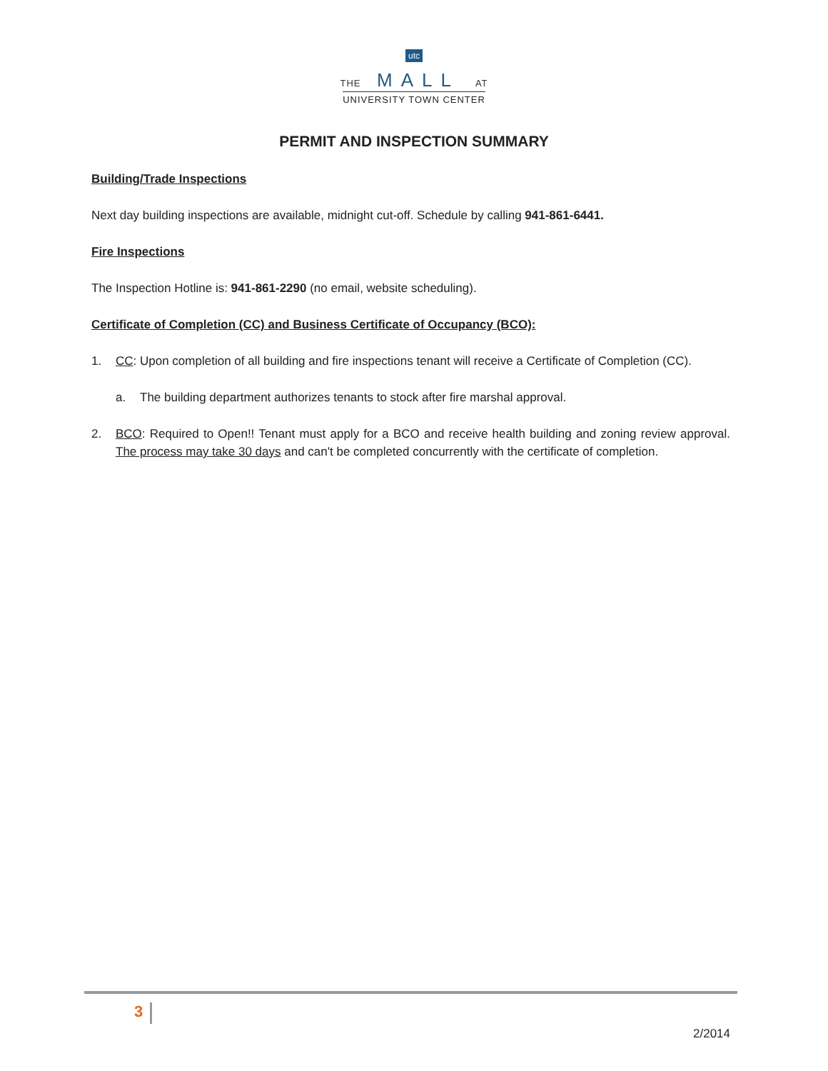utc
THE MALL AT
UNIVERSITY TOWN CENTER
PERMIT AND INSPECTION SUMMARY
Building/Trade Inspections
Next day building inspections are available, midnight cut-off. Schedule by calling 941-861-6441.
Fire Inspections
The Inspection Hotline is: 941-861-2290 (no email, website scheduling).
Certificate of Completion (CC) and Business Certificate of Occupancy (BCO):
1. CC: Upon completion of all building and fire inspections tenant will receive a Certificate of Completion (CC).
a. The building department authorizes tenants to stock after fire marshal approval.
2. BCO: Required to Open!! Tenant must apply for a BCO and receive health building and zoning review approval. The process may take 30 days and can't be completed concurrently with the certificate of completion.
3
2/2014